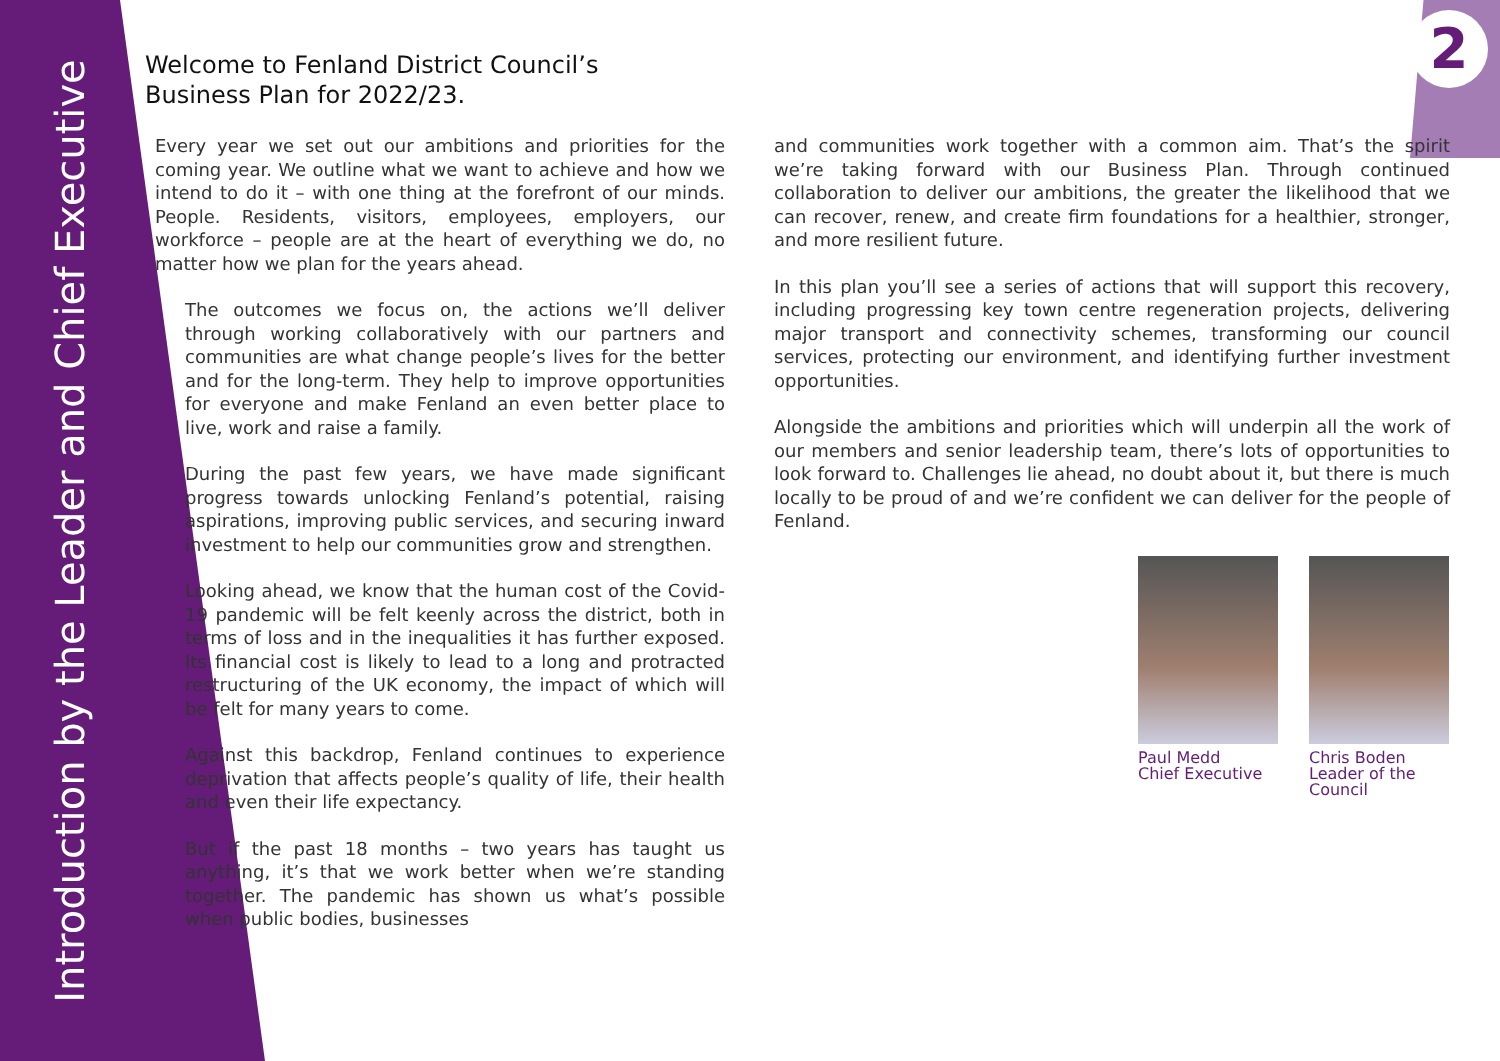Introduction by the Leader and Chief Executive
2
Welcome to Fenland District Council’s
Business Plan for 2022/23.
Every year we set out our ambitions and priorities for the coming year. We outline what we want to achieve and how we intend to do it – with one thing at the forefront of our minds. People. Residents, visitors, employees, employers, our workforce – people are at the heart of everything we do, no matter how we plan for the years ahead.
The outcomes we focus on, the actions we’ll deliver through working collaboratively with our partners and communities are what change people’s lives for the better and for the long-term. They help to improve opportunities for everyone and make Fenland an even better place to live, work and raise a family.
During the past few years, we have made significant progress towards unlocking Fenland’s potential, raising aspirations, improving public services, and securing inward investment to help our communities grow and strengthen.
Looking ahead, we know that the human cost of the Covid-19 pandemic will be felt keenly across the district, both in terms of loss and in the inequalities it has further exposed. Its financial cost is likely to lead to a long and protracted restructuring of the UK economy, the impact of which will be felt for many years to come.
Against this backdrop, Fenland continues to experience deprivation that affects people’s quality of life, their health and even their life expectancy.
But if the past 18 months – two years has taught us anything, it’s that we work better when we’re standing together. The pandemic has shown us what’s possible when public bodies, businesses
and communities work together with a common aim. That’s the spirit we’re taking forward with our Business Plan. Through continued collaboration to deliver our ambitions, the greater the likelihood that we can recover, renew, and create firm foundations for a healthier, stronger, and more resilient future.
In this plan you’ll see a series of actions that will support this recovery, including progressing key town centre regeneration projects, delivering major transport and connectivity schemes, transforming our council services, protecting our environment, and identifying further investment opportunities.
Alongside the ambitions and priorities which will underpin all the work of our members and senior leadership team, there’s lots of opportunities to look forward to. Challenges lie ahead, no doubt about it, but there is much locally to be proud of and we’re confident we can deliver for the people of Fenland.
Paul Medd
Chief Executive
Chris Boden
Leader of the
Council